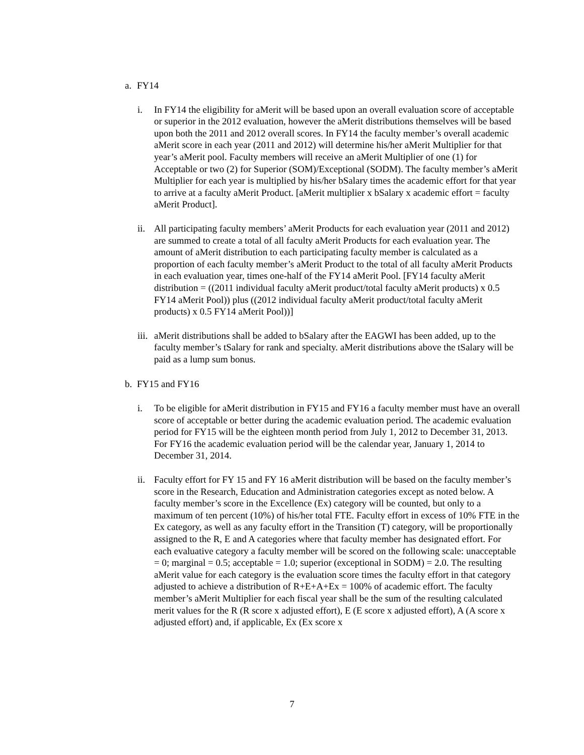a. FY14
i. In FY14 the eligibility for aMerit will be based upon an overall evaluation score of acceptable or superior in the 2012 evaluation, however the aMerit distributions themselves will be based upon both the 2011 and 2012 overall scores. In FY14 the faculty member’s overall academic aMerit score in each year (2011 and 2012) will determine his/her aMerit Multiplier for that year’s aMerit pool. Faculty members will receive an aMerit Multiplier of one (1) for Acceptable or two (2) for Superior (SOM)/Exceptional (SODM). The faculty member’s aMerit Multiplier for each year is multiplied by his/her bSalary times the academic effort for that year to arrive at a faculty aMerit Product. [aMerit multiplier x bSalary x academic effort = faculty aMerit Product].
ii.
All participating faculty members’ aMerit Products for each evaluation year (2011 and 2012) are summed to create a total of all faculty aMerit Products for each evaluation year. The amount of aMerit distribution to each participating faculty member is calculated as a proportion of each faculty member’s aMerit Product to the total of all faculty aMerit Products in each evaluation year, times one-half of the FY14 aMerit Pool. [FY14 faculty aMerit distribution = ((2011 individual faculty aMerit product/total faculty aMerit products) x 0.5 FY14 aMerit Pool)) plus ((2012 individual faculty aMerit product/total faculty aMerit products) x 0.5 FY14 aMerit Pool))]
iii.
aMerit distributions shall be added to bSalary after the EAGWI has been added, up to the faculty member’s tSalary for rank and specialty. aMerit distributions above the tSalary will be paid as a lump sum bonus.
b. FY15 and FY16
i. To be eligible for aMerit distribution in FY15 and FY16 a faculty member must have an overall score of acceptable or better during the academic evaluation period. The academic evaluation period for FY15 will be the eighteen month period from July 1, 2012 to December 31, 2013. For FY16 the academic evaluation period will be the calendar year, January 1, 2014 to December 31, 2014.
ii.
Faculty effort for FY 15 and FY 16 aMerit distribution will be based on the faculty member’s score in the Research, Education and Administration categories except as noted below. A faculty member’s score in the Excellence (Ex) category will be counted, but only to a maximum of ten percent (10%) of his/her total FTE. Faculty effort in excess of 10% FTE in the Ex category, as well as any faculty effort in the Transition (T) category, will be proportionally assigned to the R, E and A categories where that faculty member has designated effort. For each evaluative category a faculty member will be scored on the following scale: unacceptable = 0; marginal = 0.5; acceptable = 1.0; superior (exceptional in SODM) = 2.0. The resulting aMerit value for each category is the evaluation score times the faculty effort in that category adjusted to achieve a distribution of R+E+A+Ex = 100% of academic effort. The faculty member’s aMerit Multiplier for each fiscal year shall be the sum of the resulting calculated merit values for the R (R score x adjusted effort), E (E score x adjusted effort), A (A score x adjusted effort) and, if applicable, Ex (Ex score x
7